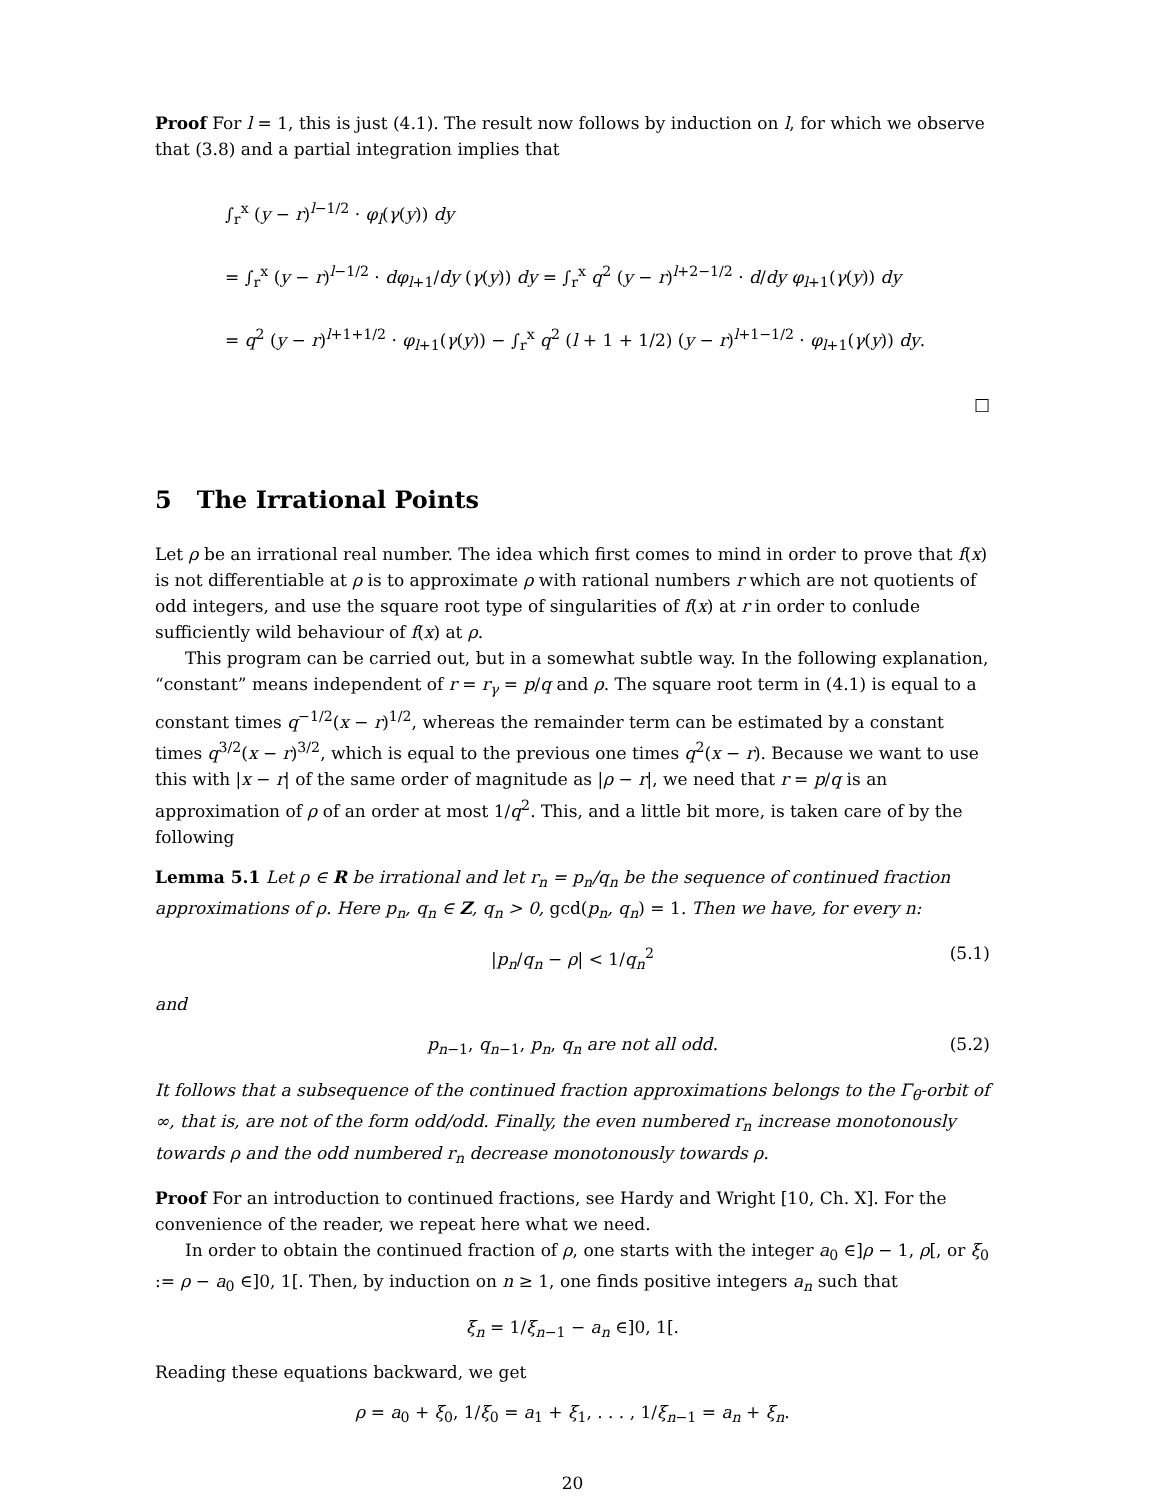Proof For l = 1, this is just (4.1). The result now follows by induction on l, for which we observe that (3.8) and a partial integration implies that
∫<sub>r</sub><sup>x</sup> (y − r)<sup>l−1/2</sup> · φ<sub>l</sub>(γ(y)) dy
= ∫<sub>r</sub><sup>x</sup> (y − r)<sup>l−1/2</sup> · dφ<sub>l+1</sub>/dy (γ(y)) dy = ∫<sub>r</sub><sup>x</sup> q<sup>2</sup> (y − r)<sup>l+2−1/2</sup> · d/dy φ<sub>l+1</sub>(γ(y)) dy
= q<sup>2</sup> (y − r)<sup>l+1+1/2</sup> · φ<sub>l+1</sub>(γ(y)) − ∫<sub>r</sub><sup>x</sup> q<sup>2</sup> (l + 1 + 1/2) (y − r)<sup>l+1−1/2</sup> · φ<sub>l+1</sub>(γ(y)) dy.
□
5 The Irrational Points
Let ρ be an irrational real number. The idea which first comes to mind in order to prove that f(x) is not differentiable at ρ is to approximate ρ with rational numbers r which are not quotients of odd integers, and use the square root type of singularities of f(x) at r in order to conlude sufficiently wild behaviour of f(x) at ρ.
This program can be carried out, but in a somewhat subtle way. In the following explanation, “constant” means independent of r = r<sub>γ</sub> = p/q and ρ. The square root term in (4.1) is equal to a constant times q<sup>−1/2</sup>(x − r)<sup>1/2</sup>, whereas the remainder term can be estimated by a constant times q<sup>3/2</sup>(x − r)<sup>3/2</sup>, which is equal to the previous one times q<sup>2</sup>(x − r). Because we want to use this with |x − r| of the same order of magnitude as |ρ − r|, we need that r = p/q is an approximation of ρ of an order at most 1/q<sup>2</sup>. This, and a little bit more, is taken care of by the following
Lemma 5.1 Let ρ ∈ R be irrational and let r<sub>n</sub> = p<sub>n</sub>/q<sub>n</sub> be the sequence of continued fraction approximations of ρ. Here p<sub>n</sub>, q<sub>n</sub> ∈ Z, q<sub>n</sub> > 0, gcd(p<sub>n</sub>, q<sub>n</sub>) = 1. Then we have, for every n:
|p<sub>n</sub>/q<sub>n</sub> − ρ| < 1/q<sub>n</sub><sup>2</sup> (5.1)
and
p<sub>n−1</sub>, q<sub>n−1</sub>, p<sub>n</sub>, q<sub>n</sub> are not all odd. (5.2)
It follows that a subsequence of the continued fraction approximations belongs to the Γ<sub>θ</sub>-orbit of ∞, that is, are not of the form odd/odd. Finally, the even numbered r<sub>n</sub> increase monotonously towards ρ and the odd numbered r<sub>n</sub> decrease monotonously towards ρ.
Proof For an introduction to continued fractions, see Hardy and Wright [10, Ch. X]. For the convenience of the reader, we repeat here what we need.
In order to obtain the continued fraction of ρ, one starts with the integer a<sub>0</sub> ∈]ρ − 1, ρ[, or ξ<sub>0</sub> := ρ − a<sub>0</sub> ∈]0, 1[. Then, by induction on n ≥ 1, one finds positive integers a<sub>n</sub> such that
ξ<sub>n</sub> = 1/ξ<sub>n−1</sub> − a<sub>n</sub> ∈]0, 1[.
Reading these equations backward, we get
ρ = a<sub>0</sub> + ξ<sub>0</sub>, 1/ξ<sub>0</sub> = a<sub>1</sub> + ξ<sub>1</sub>, . . . , 1/ξ<sub>n−1</sub> = a<sub>n</sub> + ξ<sub>n</sub>.
20